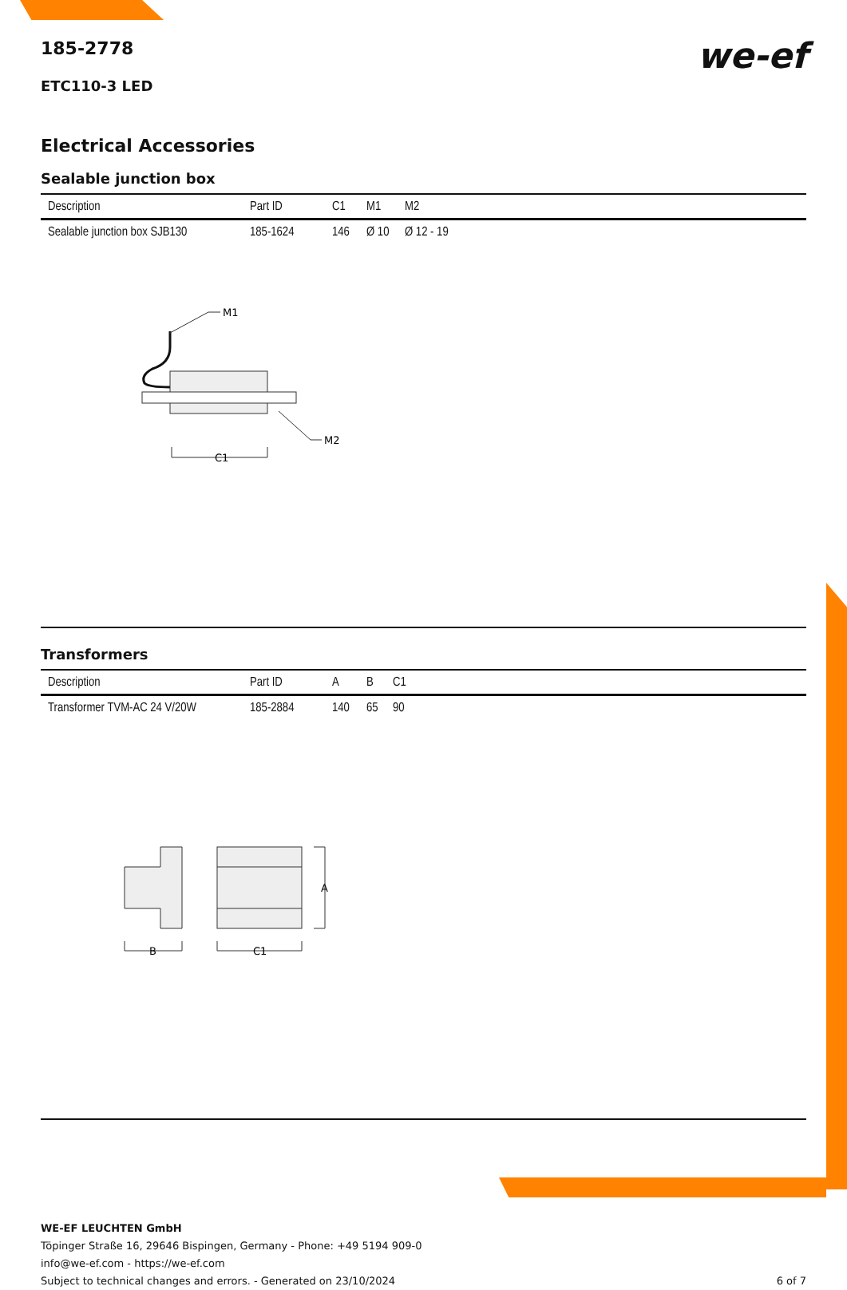we-ef
185-2778
ETC110-3 LED
Electrical Accessories
Sealable junction box
| Description | Part ID | C1 | M1 | M2 |
| --- | --- | --- | --- | --- |
| Sealable junction box SJB130 | 185-1624 | 146 | Ø 10 | Ø 12 - 19 |
M1
M2
C1
Transformers
| Description | Part ID | A | B | C1 |
| --- | --- | --- | --- | --- |
| Transformer TVM-AC 24 V/20W | 185-2884 | 140 | 65 | 90 |
A
B
C1
WE-EF LEUCHTEN GmbH
Töpinger Straße 16, 29646 Bispingen, Germany - Phone: +49 5194 909-0
info@we-ef.com - https://we-ef.com
Subject to technical changes and errors. - Generated on 23/10/2024 6 of 7